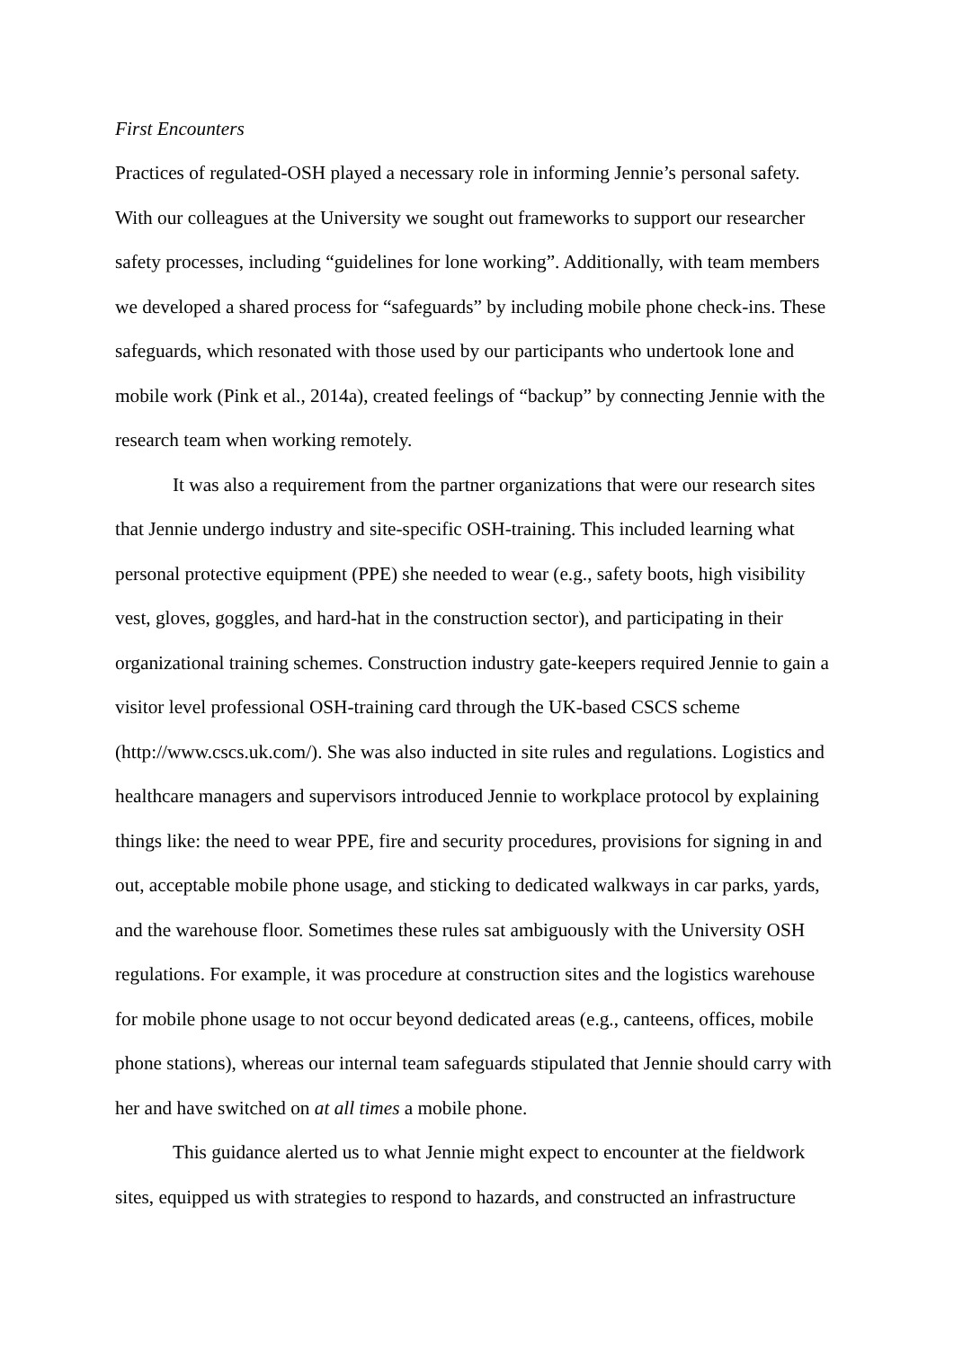First Encounters
Practices of regulated-OSH played a necessary role in informing Jennie’s personal safety. With our colleagues at the University we sought out frameworks to support our researcher safety processes, including “guidelines for lone working”. Additionally, with team members we developed a shared process for “safeguards” by including mobile phone check-ins. These safeguards, which resonated with those used by our participants who undertook lone and mobile work (Pink et al., 2014a), created feelings of “backup” by connecting Jennie with the research team when working remotely.
It was also a requirement from the partner organizations that were our research sites that Jennie undergo industry and site-specific OSH-training. This included learning what personal protective equipment (PPE) she needed to wear (e.g., safety boots, high visibility vest, gloves, goggles, and hard-hat in the construction sector), and participating in their organizational training schemes. Construction industry gate-keepers required Jennie to gain a visitor level professional OSH-training card through the UK-based CSCS scheme (http://www.cscs.uk.com/). She was also inducted in site rules and regulations. Logistics and healthcare managers and supervisors introduced Jennie to workplace protocol by explaining things like: the need to wear PPE, fire and security procedures, provisions for signing in and out, acceptable mobile phone usage, and sticking to dedicated walkways in car parks, yards, and the warehouse floor. Sometimes these rules sat ambiguously with the University OSH regulations. For example, it was procedure at construction sites and the logistics warehouse for mobile phone usage to not occur beyond dedicated areas (e.g., canteens, offices, mobile phone stations), whereas our internal team safeguards stipulated that Jennie should carry with her and have switched on at all times a mobile phone.
This guidance alerted us to what Jennie might expect to encounter at the fieldwork sites, equipped us with strategies to respond to hazards, and constructed an infrastructure